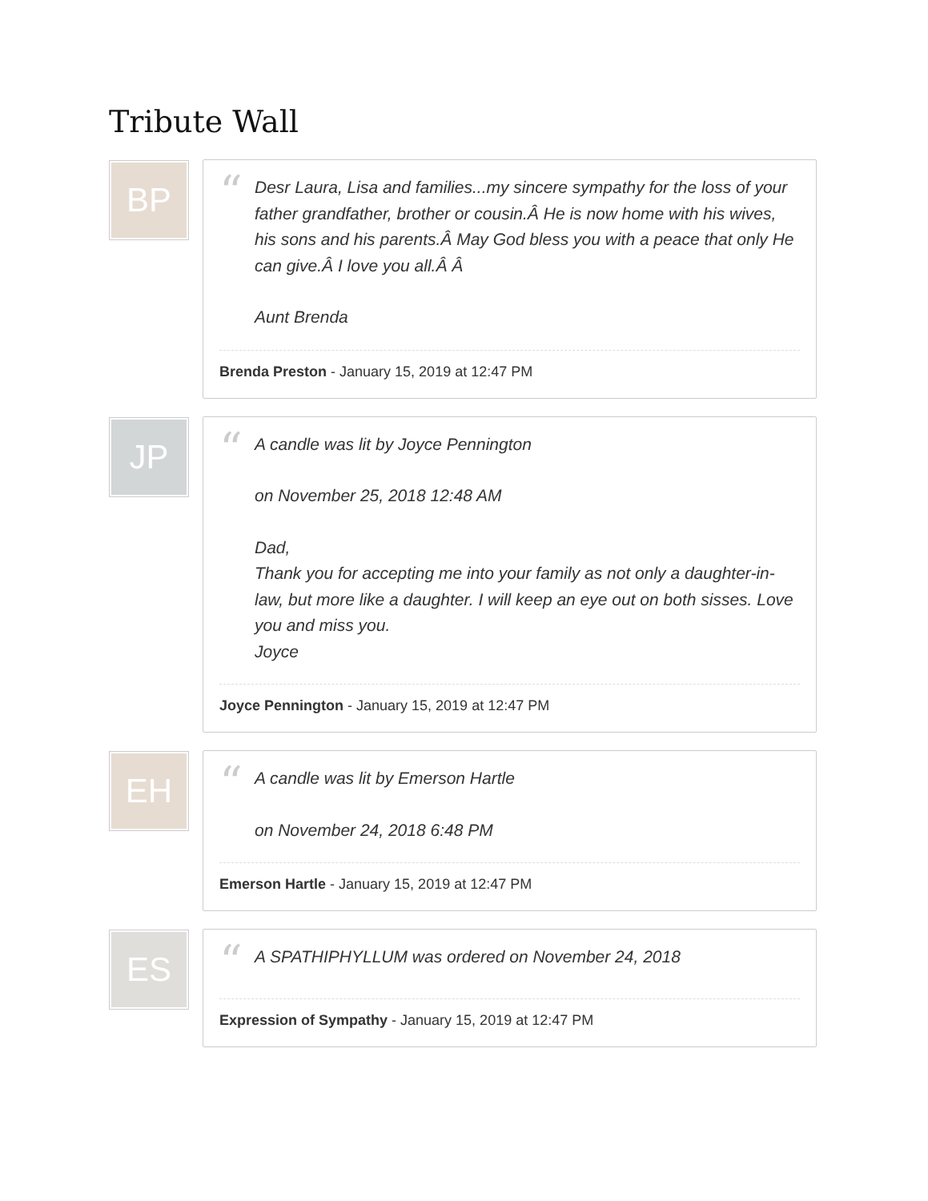Tribute Wall
BP
“
Desr Laura, Lisa and families...my sincere sympathy for the loss of your father grandfather, brother or cousin.Â He is now home with his wives, his sons and his parents.Â May God bless you with a peace that only He can give.Â I love you all.Â Â
Aunt Brenda
Brenda Preston - January 15, 2019 at 12:47 PM
JP
“
A candle was lit by Joyce Pennington
on November 25, 2018 12:48 AM
Dad,
Thank you for accepting me into your family as not only a daughter-in-law, but more like a daughter. I will keep an eye out on both sisses. Love you and miss you.
Joyce
Joyce Pennington - January 15, 2019 at 12:47 PM
EH
“
A candle was lit by Emerson Hartle
on November 24, 2018 6:48 PM
Emerson Hartle - January 15, 2019 at 12:47 PM
ES
“
A SPATHIPHYLLUM was ordered on November 24, 2018
Expression of Sympathy - January 15, 2019 at 12:47 PM